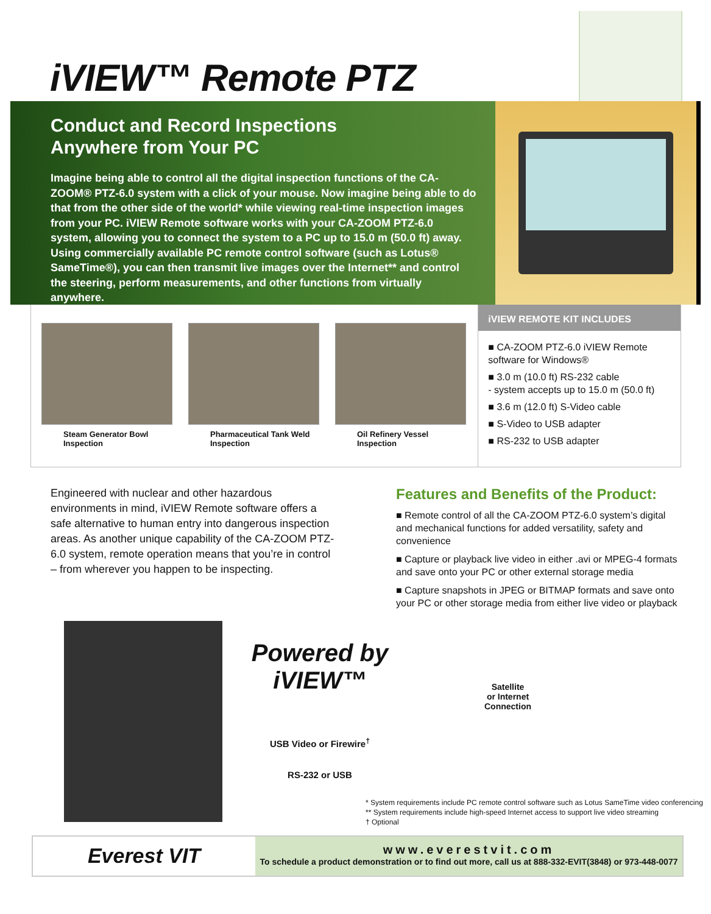iVIEW™ Remote PTZ
Conduct and Record Inspections
Anywhere from Your PC
Imagine being able to control all the digital inspection functions of the CA-ZOOM® PTZ-6.0 system with a click of your mouse. Now imagine being able to do that from the other side of the world* while viewing real-time inspection images from your PC. iVIEW Remote software works with your CA-ZOOM PTZ-6.0 system, allowing you to connect the system to a PC up to 15.0 m (50.0 ft) away. Using commercially available PC remote control software (such as Lotus® SameTime®), you can then transmit live images over the Internet** and control the steering, perform measurements, and other functions from virtually anywhere.
Steam Generator Bowl Inspection
Pharmaceutical Tank Weld Inspection
Oil Refinery Vessel Inspection
iVIEW REMOTE KIT INCLUDES
■ CA-ZOOM PTZ-6.0 iVIEW Remote software for Windows®
■ 3.0 m (10.0 ft) RS-232 cable
- system accepts up to 15.0 m (50.0 ft)
■ 3.6 m (12.0 ft) S-Video cable
■ S-Video to USB adapter
■ RS-232 to USB adapter
Engineered with nuclear and other hazardous environments in mind, iVIEW Remote software offers a safe alternative to human entry into dangerous inspection areas. As another unique capability of the CA-ZOOM PTZ-6.0 system, remote operation means that you’re in control – from wherever you happen to be inspecting.
Features and Benefits of the Product:
■ Remote control of all the CA-ZOOM PTZ-6.0 system’s digital and mechanical functions for added versatility, safety and convenience
■ Capture or playback live video in either .avi or MPEG-4 formats and save onto your PC or other external storage media
■ Capture snapshots in JPEG or BITMAP formats and save onto your PC or other storage media from either live video or playback
Powered by iVIEW™
USB Video or Firewire<sup>†</sup>
RS-232 or USB
Satellite
or Internet
Connection
* System requirements include PC remote control software such as Lotus SameTime video conferencing
** System requirements include high-speed Internet access to support live video streaming
† Optional
Everest VIT
www.everestvit.com
To schedule a product demonstration or to find out more, call us at 888-332-EVIT(3848) or 973-448-0077